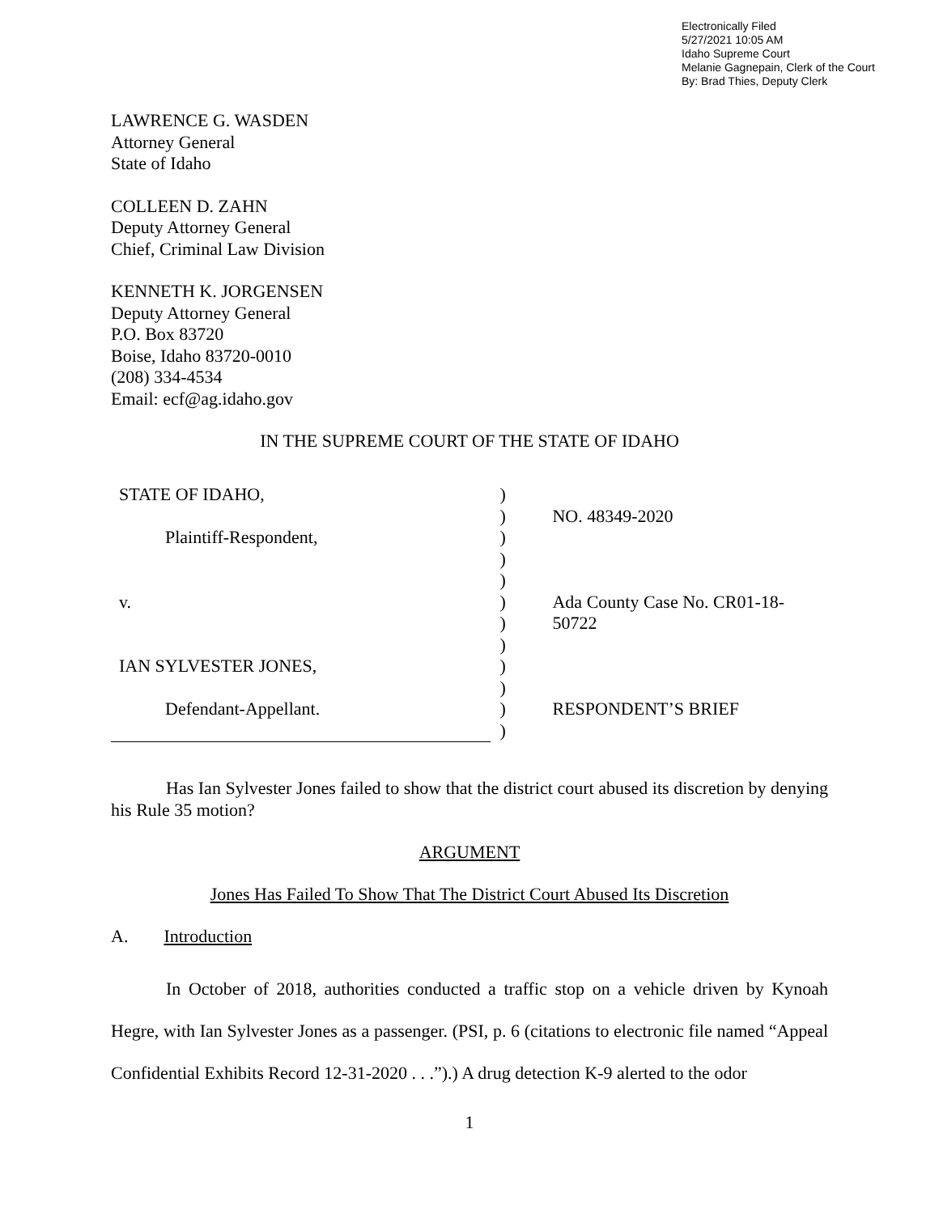Electronically Filed
5/27/2021 10:05 AM
Idaho Supreme Court
Melanie Gagnepain, Clerk of the Court
By: Brad Thies, Deputy Clerk
LAWRENCE G. WASDEN
Attorney General
State of Idaho
COLLEEN D. ZAHN
Deputy Attorney General
Chief, Criminal Law Division
KENNETH K. JORGENSEN
Deputy Attorney General
P.O. Box 83720
Boise, Idaho 83720-0010
(208) 334-4534
Email: ecf@ag.idaho.gov
IN THE SUPREME COURT OF THE STATE OF IDAHO
STATE OF IDAHO,
Plaintiff-Respondent,
v.
IAN SYLVESTER JONES,
Defendant-Appellant.
)
)
)
)
)
)
)
)
)
)
)
)
NO. 48349-2020
Ada County Case No. CR01-18-50722
RESPONDENT’S BRIEF
Has Ian Sylvester Jones failed to show that the district court abused its discretion by denying his Rule 35 motion?
ARGUMENT
Jones Has Failed To Show That The District Court Abused Its Discretion
A. Introduction
In October of 2018, authorities conducted a traffic stop on a vehicle driven by Kynoah Hegre, with Ian Sylvester Jones as a passenger. (PSI, p. 6 (citations to electronic file named “Appeal Confidential Exhibits Record 12-31-2020 . . .”).) A drug detection K-9 alerted to the odor
1